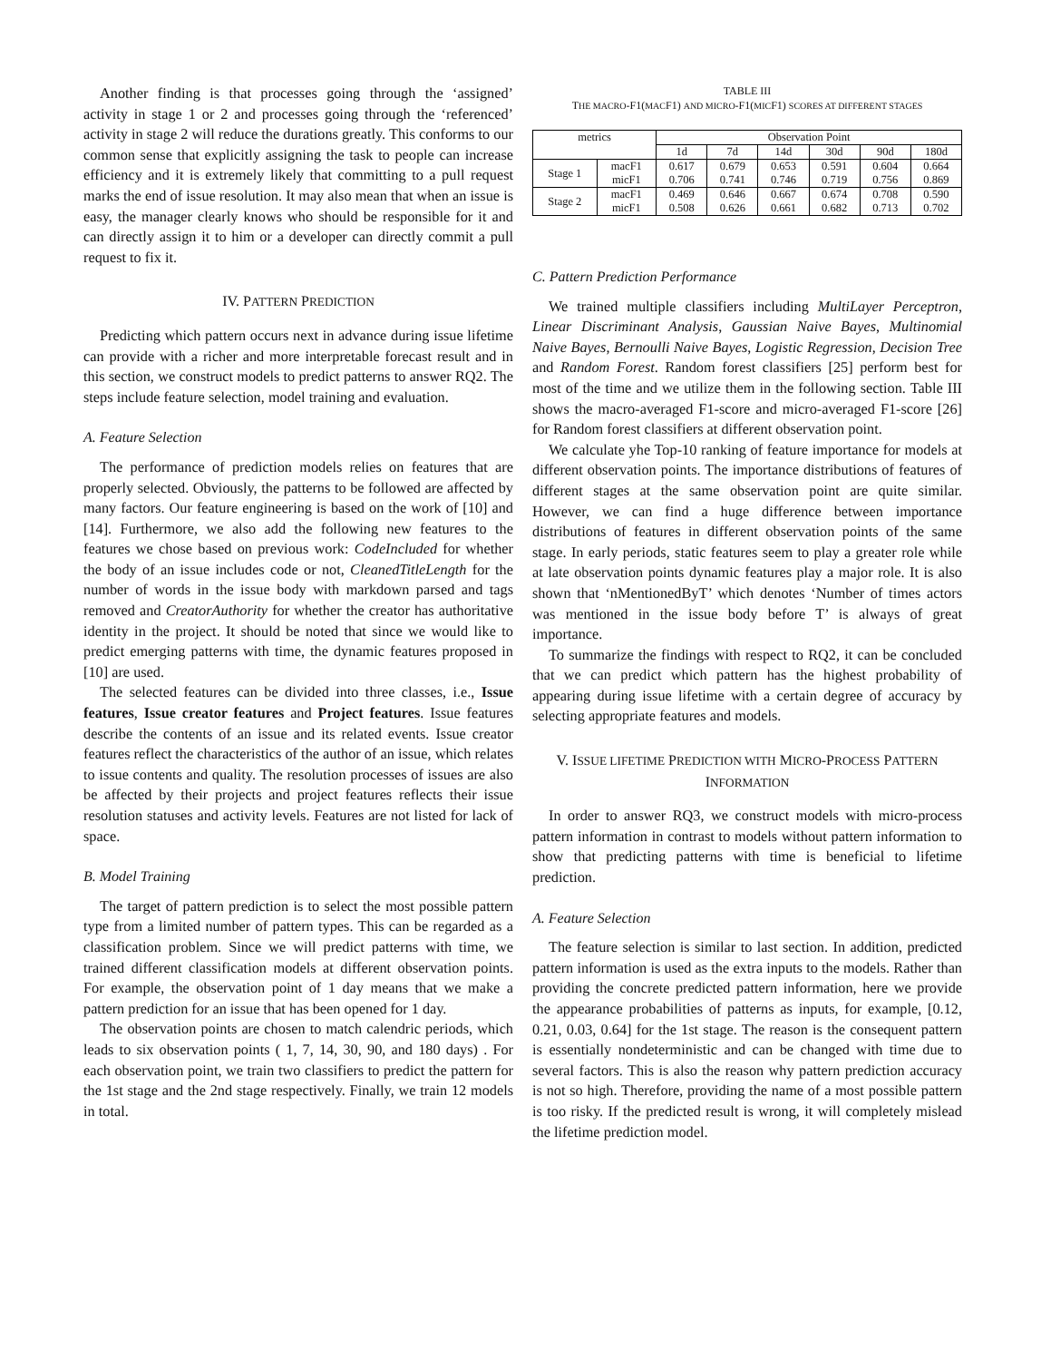Another finding is that processes going through the ‘assigned’ activity in stage 1 or 2 and processes going through the ‘referenced’ activity in stage 2 will reduce the durations greatly. This conforms to our common sense that explicitly assigning the task to people can increase efficiency and it is extremely likely that committing to a pull request marks the end of issue resolution. It may also mean that when an issue is easy, the manager clearly knows who should be responsible for it and can directly assign it to him or a developer can directly commit a pull request to fix it.
IV. PATTERN PREDICTION
Predicting which pattern occurs next in advance during issue lifetime can provide with a richer and more interpretable forecast result and in this section, we construct models to predict patterns to answer RQ2. The steps include feature selection, model training and evaluation.
A. Feature Selection
The performance of prediction models relies on features that are properly selected. Obviously, the patterns to be followed are affected by many factors. Our feature engineering is based on the work of [10] and [14]. Furthermore, we also add the following new features to the features we chose based on previous work: CodeIncluded for whether the body of an issue includes code or not, CleanedTitleLength for the number of words in the issue body with markdown parsed and tags removed and CreatorAuthority for whether the creator has authoritative identity in the project. It should be noted that since we would like to predict emerging patterns with time, the dynamic features proposed in [10] are used.
The selected features can be divided into three classes, i.e., Issue features, Issue creator features and Project features. Issue features describe the contents of an issue and its related events. Issue creator features reflect the characteristics of the author of an issue, which relates to issue contents and quality. The resolution processes of issues are also be affected by their projects and project features reflects their issue resolution statuses and activity levels. Features are not listed for lack of space.
B. Model Training
The target of pattern prediction is to select the most possible pattern type from a limited number of pattern types. This can be regarded as a classification problem. Since we will predict patterns with time, we trained different classification models at different observation points. For example, the observation point of 1 day means that we make a pattern prediction for an issue that has been opened for 1 day.
The observation points are chosen to match calendric periods, which leads to six observation points ( 1, 7, 14, 30, 90, and 180 days) . For each observation point, we train two classifiers to predict the pattern for the 1st stage and the 2nd stage respectively. Finally, we train 12 models in total.
TABLE III
THE MACRO-F1(MACF1) AND MICRO-F1(MICF1) SCORES AT DIFFERENT STAGES
| metrics | | Observation Point | | | | | |
| --- | --- | --- | --- | --- | --- | --- | --- |
| | | 1d | 7d | 14d | 30d | 90d | 180d |
| Stage 1 | macF1 | 0.617 | 0.679 | 0.653 | 0.591 | 0.604 | 0.664 |
| | micF1 | 0.706 | 0.741 | 0.746 | 0.719 | 0.756 | 0.869 |
| Stage 2 | macF1 | 0.469 | 0.646 | 0.667 | 0.674 | 0.708 | 0.590 |
| | micF1 | 0.508 | 0.626 | 0.661 | 0.682 | 0.713 | 0.702 |
C. Pattern Prediction Performance
We trained multiple classifiers including MultiLayer Perceptron, Linear Discriminant Analysis, Gaussian Naive Bayes, Multinomial Naive Bayes, Bernoulli Naive Bayes, Logistic Regression, Decision Tree and Random Forest. Random forest classifiers [25] perform best for most of the time and we utilize them in the following section. Table III shows the macro-averaged F1-score and micro-averaged F1-score [26] for Random forest classifiers at different observation point.
We calculate yhe Top-10 ranking of feature importance for models at different observation points. The importance distributions of features of different stages at the same observation point are quite similar. However, we can find a huge difference between importance distributions of features in different observation points of the same stage. In early periods, static features seem to play a greater role while at late observation points dynamic features play a major role. It is also shown that ‘nMentionedByT’ which denotes ‘Number of times actors was mentioned in the issue body before T’ is always of great importance.
To summarize the findings with respect to RQ2, it can be concluded that we can predict which pattern has the highest probability of appearing during issue lifetime with a certain degree of accuracy by selecting appropriate features and models.
V. ISSUE LIFETIME PREDICTION WITH MICRO-PROCESS PATTERN INFORMATION
In order to answer RQ3, we construct models with micro-process pattern information in contrast to models without pattern information to show that predicting patterns with time is beneficial to lifetime prediction.
A. Feature Selection
The feature selection is similar to last section. In addition, predicted pattern information is used as the extra inputs to the models. Rather than providing the concrete predicted pattern information, here we provide the appearance probabilities of patterns as inputs, for example, [0.12, 0.21, 0.03, 0.64] for the 1st stage. The reason is the consequent pattern is essentially nondeterministic and can be changed with time due to several factors. This is also the reason why pattern prediction accuracy is not so high. Therefore, providing the name of a most possible pattern is too risky. If the predicted result is wrong, it will completely mislead the lifetime prediction model.